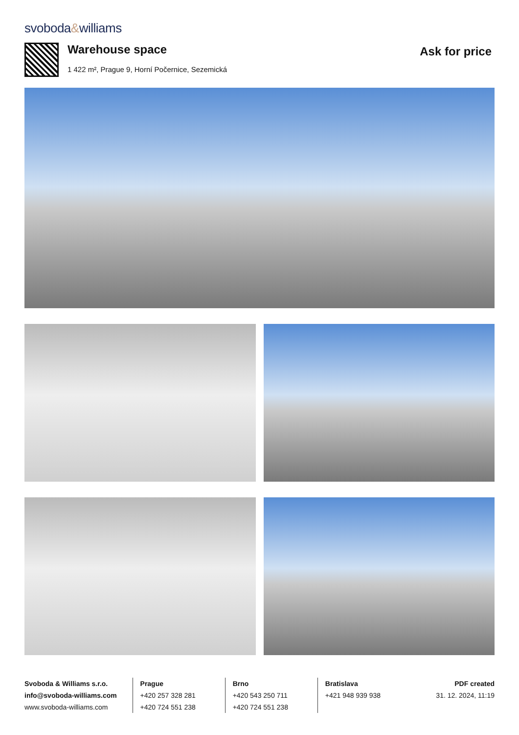svoboda&williams
Warehouse space
1 422 m², Prague 9, Horní Počernice, Sezemická
Ask for price
Svoboda & Williams s.r.o.
info@svoboda-williams.com
www.svoboda-williams.com
Prague
+420 257 328 281
+420 724 551 238
Brno
+420 543 250 711
+420 724 551 238
Bratislava
+421 948 939 938
PDF created
31. 12. 2024, 11:19